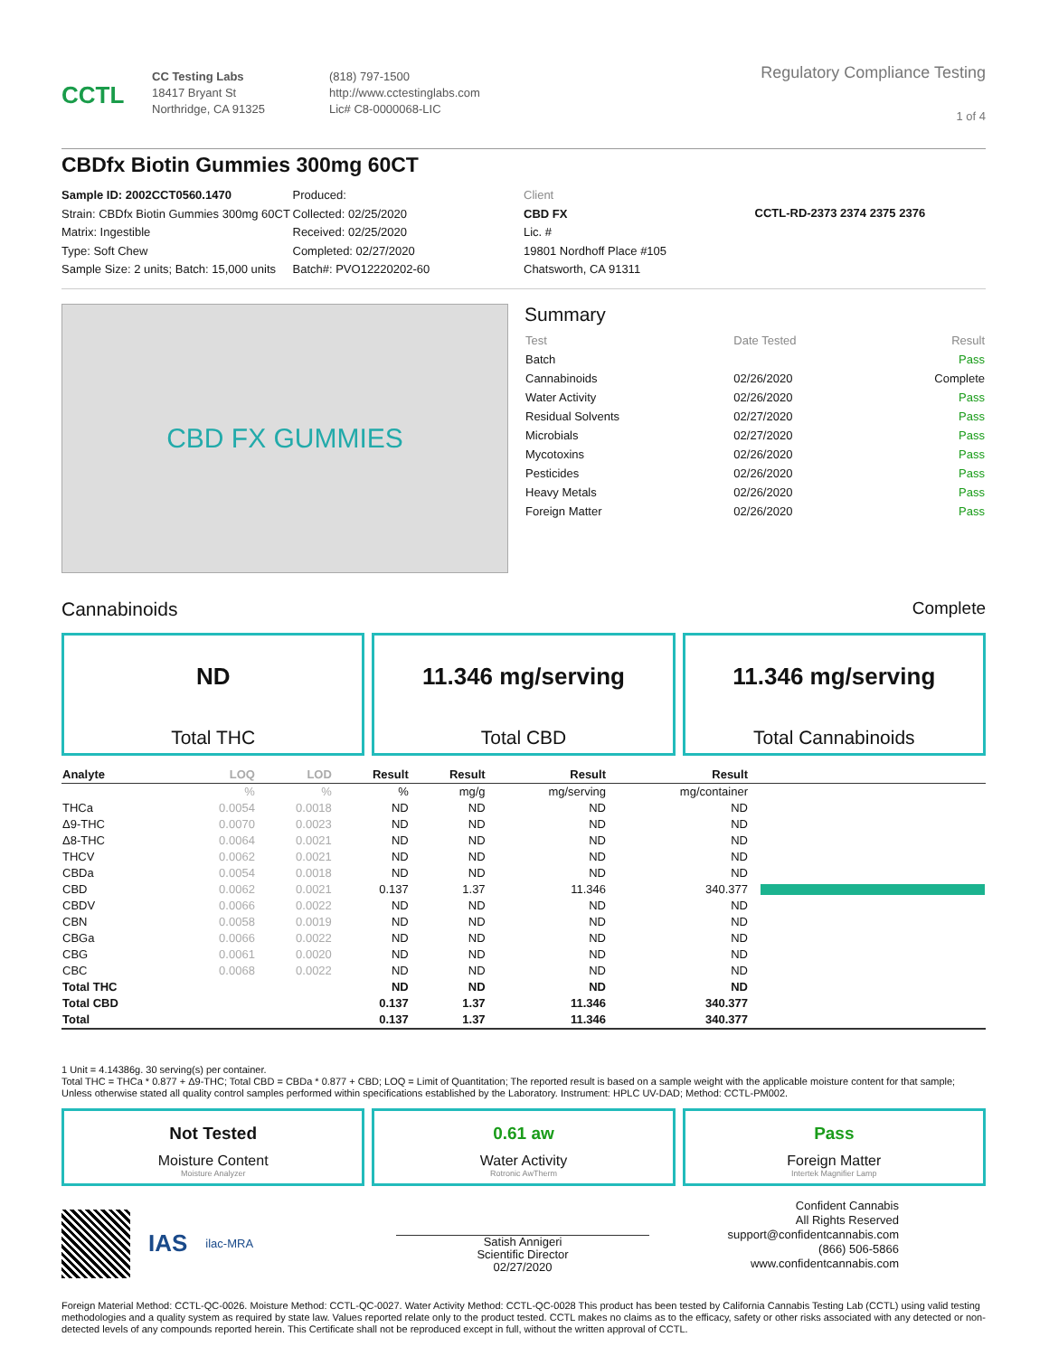CCTL
CC Testing Labs
18417 Bryant St
Northridge, CA 91325
(818) 797-1500
http://www.cctestinglabs.com
Lic# C8-0000068-LIC
Regulatory Compliance Testing
1 of 4
CBDfx Biotin Gummies 300mg 60CT
Sample ID: 2002CCT0560.1470
Strain: CBDfx Biotin Gummies 300mg 60CT
Matrix: Ingestible
Type: Soft Chew
Sample Size: 2 units; Batch: 15,000 units
Produced:
Collected: 02/25/2020
Received: 02/25/2020
Completed: 02/27/2020
Batch#: PVO12220202-60
Client
CBD FX
Lic. #
19801 Nordhoff Place #105
Chatsworth, CA 91311
CCTL-RD-2373 2374 2375 2376
CBD FX GUMMIES
Summary
| Test | Date Tested | Result |
| Batch | | Pass |
| Cannabinoids | 02/26/2020 | Complete |
| Water Activity | 02/26/2020 | Pass |
| Residual Solvents | 02/27/2020 | Pass |
| Microbials | 02/27/2020 | Pass |
| Mycotoxins | 02/26/2020 | Pass |
| Pesticides | 02/26/2020 | Pass |
| Heavy Metals | 02/26/2020 | Pass |
| Foreign Matter | 02/26/2020 | Pass |
Cannabinoids Complete
ND
Total THC
11.346 mg/serving
Total CBD
11.346 mg/serving
Total Cannabinoids
| Analyte | LOQ | LOD | Result | Result | Result | Result | |
| --- | --- | --- | --- | --- | --- | --- | --- |
| | % | % | % | mg/g | mg/serving | mg/container | |
| THCa | 0.0054 | 0.0018 | ND | ND | ND | ND | |
| Δ9-THC | 0.0070 | 0.0023 | ND | ND | ND | ND | |
| Δ8-THC | 0.0064 | 0.0021 | ND | ND | ND | ND | |
| THCV | 0.0062 | 0.0021 | ND | ND | ND | ND | |
| CBDa | 0.0054 | 0.0018 | ND | ND | ND | ND | |
| CBD | 0.0062 | 0.0021 | 0.137 | 1.37 | 11.346 | 340.377 | |
| CBDV | 0.0066 | 0.0022 | ND | ND | ND | ND | |
| CBN | 0.0058 | 0.0019 | ND | ND | ND | ND | |
| CBGa | 0.0066 | 0.0022 | ND | ND | ND | ND | |
| CBG | 0.0061 | 0.0020 | ND | ND | ND | ND | |
| CBC | 0.0068 | 0.0022 | ND | ND | ND | ND | |
| Total THC | | | ND | ND | ND | ND | |
| Total CBD | | | 0.137 | 1.37 | 11.346 | 340.377 | |
| Total | | | 0.137 | 1.37 | 11.346 | 340.377 | |
1 Unit = 4.14386g. 30 serving(s) per container.
Total THC = THCa * 0.877 + Δ9-THC; Total CBD = CBDa * 0.877 + CBD; LOQ = Limit of Quantitation; The reported result is based on a sample weight with the applicable moisture content for that sample; Unless otherwise stated all quality control samples performed within specifications established by the Laboratory. Instrument: HPLC UV-DAD; Method: CCTL-PM002.
Not Tested
Moisture Content
Moisture Analyzer
0.61 aw
Water Activity
Rotronic AwTherm
Pass
Foreign Matter
Intertek Magnifier Lamp
IAS ilac-MRA
Satish Annigeri
Scientific Director
02/27/2020
Confident Cannabis
All Rights Reserved
support@confidentcannabis.com
(866) 506-5866
www.confidentcannabis.com
Foreign Material Method: CCTL-QC-0026. Moisture Method: CCTL-QC-0027. Water Activity Method: CCTL-QC-0028 This product has been tested by California Cannabis Testing Lab (CCTL) using valid testing methodologies and a quality system as required by state law. Values reported relate only to the product tested. CCTL makes no claims as to the efficacy, safety or other risks associated with any detected or non-detected levels of any compounds reported herein. This Certificate shall not be reproduced except in full, without the written approval of CCTL.